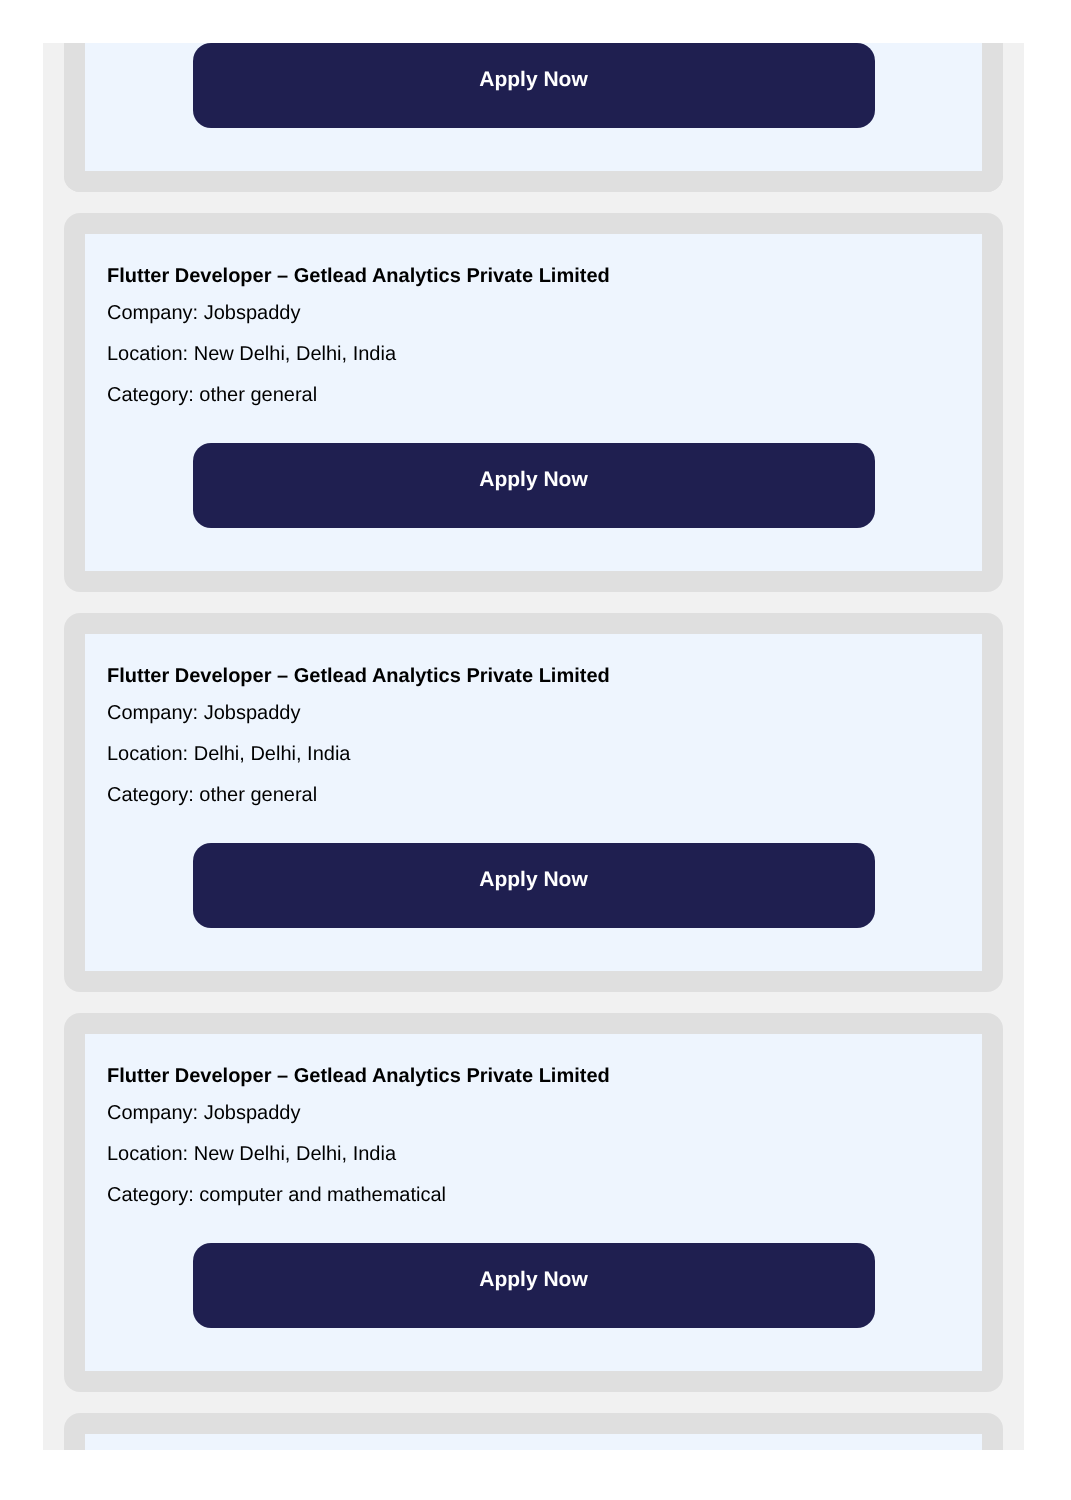Apply Now
Flutter Developer – Getlead Analytics Private Limited
Company: Jobspaddy
Location: New Delhi, Delhi, India
Category: other general
Apply Now
Flutter Developer – Getlead Analytics Private Limited
Company: Jobspaddy
Location: Delhi, Delhi, India
Category: other general
Apply Now
Flutter Developer – Getlead Analytics Private Limited
Company: Jobspaddy
Location: New Delhi, Delhi, India
Category: computer and mathematical
Apply Now